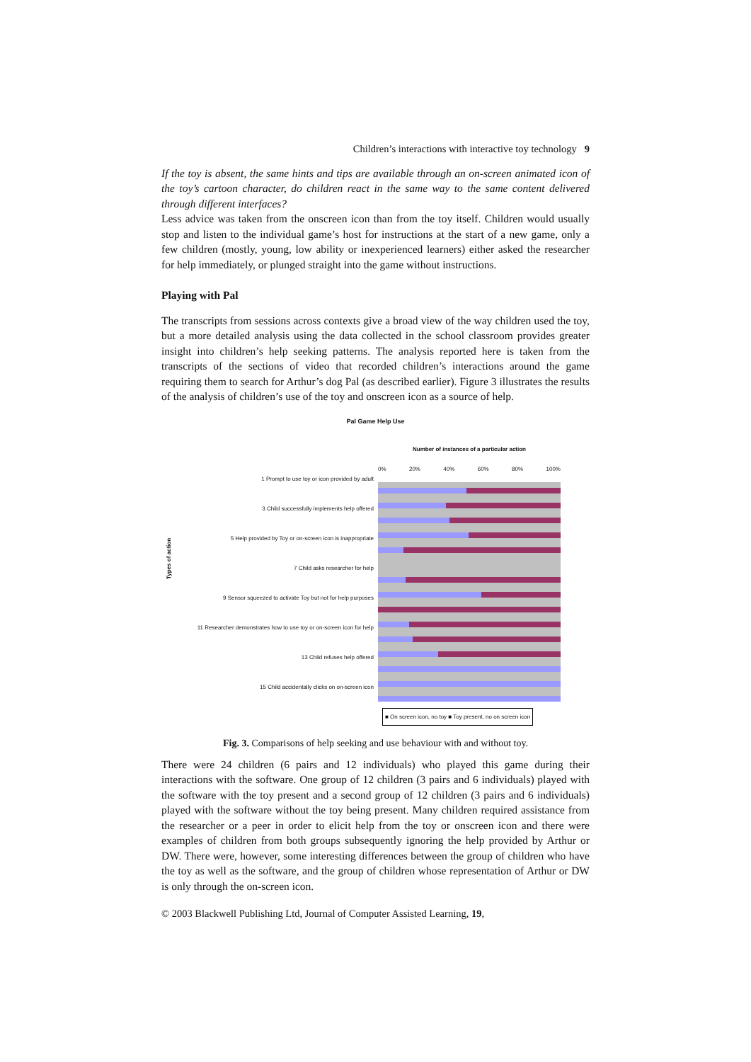Children’s interactions with interactive toy technology 9
If the toy is absent, the same hints and tips are available through an on-screen animated icon of the toy’s cartoon character, do children react in the same way to the same content delivered through different interfaces?
Less advice was taken from the onscreen icon than from the toy itself. Children would usually stop and listen to the individual game’s host for instructions at the start of a new game, only a few children (mostly, young, low ability or inexperienced learners) either asked the researcher for help immediately, or plunged straight into the game without instructions.
Playing with Pal
The transcripts from sessions across contexts give a broad view of the way children used the toy, but a more detailed analysis using the data collected in the school classroom provides greater insight into children’s help seeking patterns. The analysis reported here is taken from the transcripts of the sections of video that recorded children’s interactions around the game requiring them to search for Arthur’s dog Pal (as described earlier). Figure 3 illustrates the results of the analysis of children’s use of the toy and onscreen icon as a source of help.
Pal Game Help Use
Types of action
1 Prompt to use toy or icon provided by adult
3 Child successfully implements help offered
5 Help provided by Toy or on-screen icon is inappropriate
7 Child asks researcher for help
9 Sensor squeezed to activate Toy but not for help purposes
11 Researcher demonstrates how to use toy or on-screen icon for help
13 Child refuses help offered
15 Child accidentally clicks on on-screen icon
Number of instances of a particular action
0% 20% 40% 60% 80% 100%
■ On screen icon, no toy ■ Toy present, no on screen icon
Fig. 3. Comparisons of help seeking and use behaviour with and without toy.
There were 24 children (6 pairs and 12 individuals) who played this game during their interactions with the software. One group of 12 children (3 pairs and 6 individuals) played with the software with the toy present and a second group of 12 children (3 pairs and 6 individuals) played with the software without the toy being present. Many children required assistance from the researcher or a peer in order to elicit help from the toy or onscreen icon and there were examples of children from both groups subsequently ignoring the help provided by Arthur or DW. There were, however, some interesting differences between the group of children who have the toy as well as the software, and the group of children whose representation of Arthur or DW is only through the on-screen icon.
© 2003 Blackwell Publishing Ltd, Journal of Computer Assisted Learning, 19,